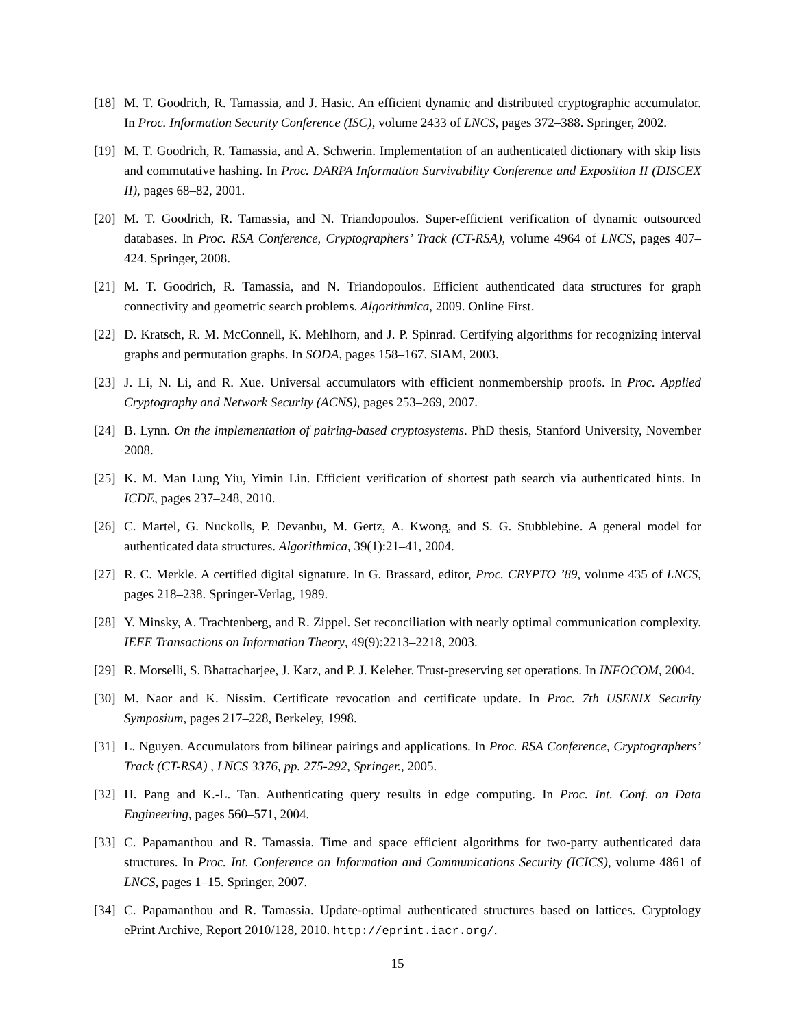[18]
M. T. Goodrich, R. Tamassia, and J. Hasic. An efficient dynamic and distributed cryptographic accumulator. In Proc. Information Security Conference (ISC), volume 2433 of LNCS, pages 372–388. Springer, 2002.
[19]
M. T. Goodrich, R. Tamassia, and A. Schwerin. Implementation of an authenticated dictionary with skip lists and commutative hashing. In Proc. DARPA Information Survivability Conference and Exposition II (DISCEX II), pages 68–82, 2001.
[20]
M. T. Goodrich, R. Tamassia, and N. Triandopoulos. Super-efficient verification of dynamic outsourced databases. In Proc. RSA Conference, Cryptographers’ Track (CT-RSA), volume 4964 of LNCS, pages 407–424. Springer, 2008.
[21]
M. T. Goodrich, R. Tamassia, and N. Triandopoulos. Efficient authenticated data structures for graph connectivity and geometric search problems. Algorithmica, 2009. Online First.
[22]
D. Kratsch, R. M. McConnell, K. Mehlhorn, and J. P. Spinrad. Certifying algorithms for recognizing interval graphs and permutation graphs. In SODA, pages 158–167. SIAM, 2003.
[23]
J. Li, N. Li, and R. Xue. Universal accumulators with efficient nonmembership proofs. In Proc. Applied Cryptography and Network Security (ACNS), pages 253–269, 2007.
[24]
B. Lynn. On the implementation of pairing-based cryptosystems. PhD thesis, Stanford University, November 2008.
[25]
K. M. Man Lung Yiu, Yimin Lin. Efficient verification of shortest path search via authenticated hints. In ICDE, pages 237–248, 2010.
[26]
C. Martel, G. Nuckolls, P. Devanbu, M. Gertz, A. Kwong, and S. G. Stubblebine. A general model for authenticated data structures. Algorithmica, 39(1):21–41, 2004.
[27]
R. C. Merkle. A certified digital signature. In G. Brassard, editor, Proc. CRYPTO ’89, volume 435 of LNCS, pages 218–238. Springer-Verlag, 1989.
[28]
Y. Minsky, A. Trachtenberg, and R. Zippel. Set reconciliation with nearly optimal communication complexity. IEEE Transactions on Information Theory, 49(9):2213–2218, 2003.
[29]
R. Morselli, S. Bhattacharjee, J. Katz, and P. J. Keleher. Trust-preserving set operations. In INFOCOM, 2004.
[30]
M. Naor and K. Nissim. Certificate revocation and certificate update. In Proc. 7th USENIX Security Symposium, pages 217–228, Berkeley, 1998.
[31]
L. Nguyen. Accumulators from bilinear pairings and applications. In Proc. RSA Conference, Cryptographers’ Track (CT-RSA) , LNCS 3376, pp. 275-292, Springer., 2005.
[32]
H. Pang and K.-L. Tan. Authenticating query results in edge computing. In Proc. Int. Conf. on Data Engineering, pages 560–571, 2004.
[33]
C. Papamanthou and R. Tamassia. Time and space efficient algorithms for two-party authenticated data structures. In Proc. Int. Conference on Information and Communications Security (ICICS), volume 4861 of LNCS, pages 1–15. Springer, 2007.
[34]
C. Papamanthou and R. Tamassia. Update-optimal authenticated structures based on lattices. Cryptology ePrint Archive, Report 2010/128, 2010. http://eprint.iacr.org/.
15